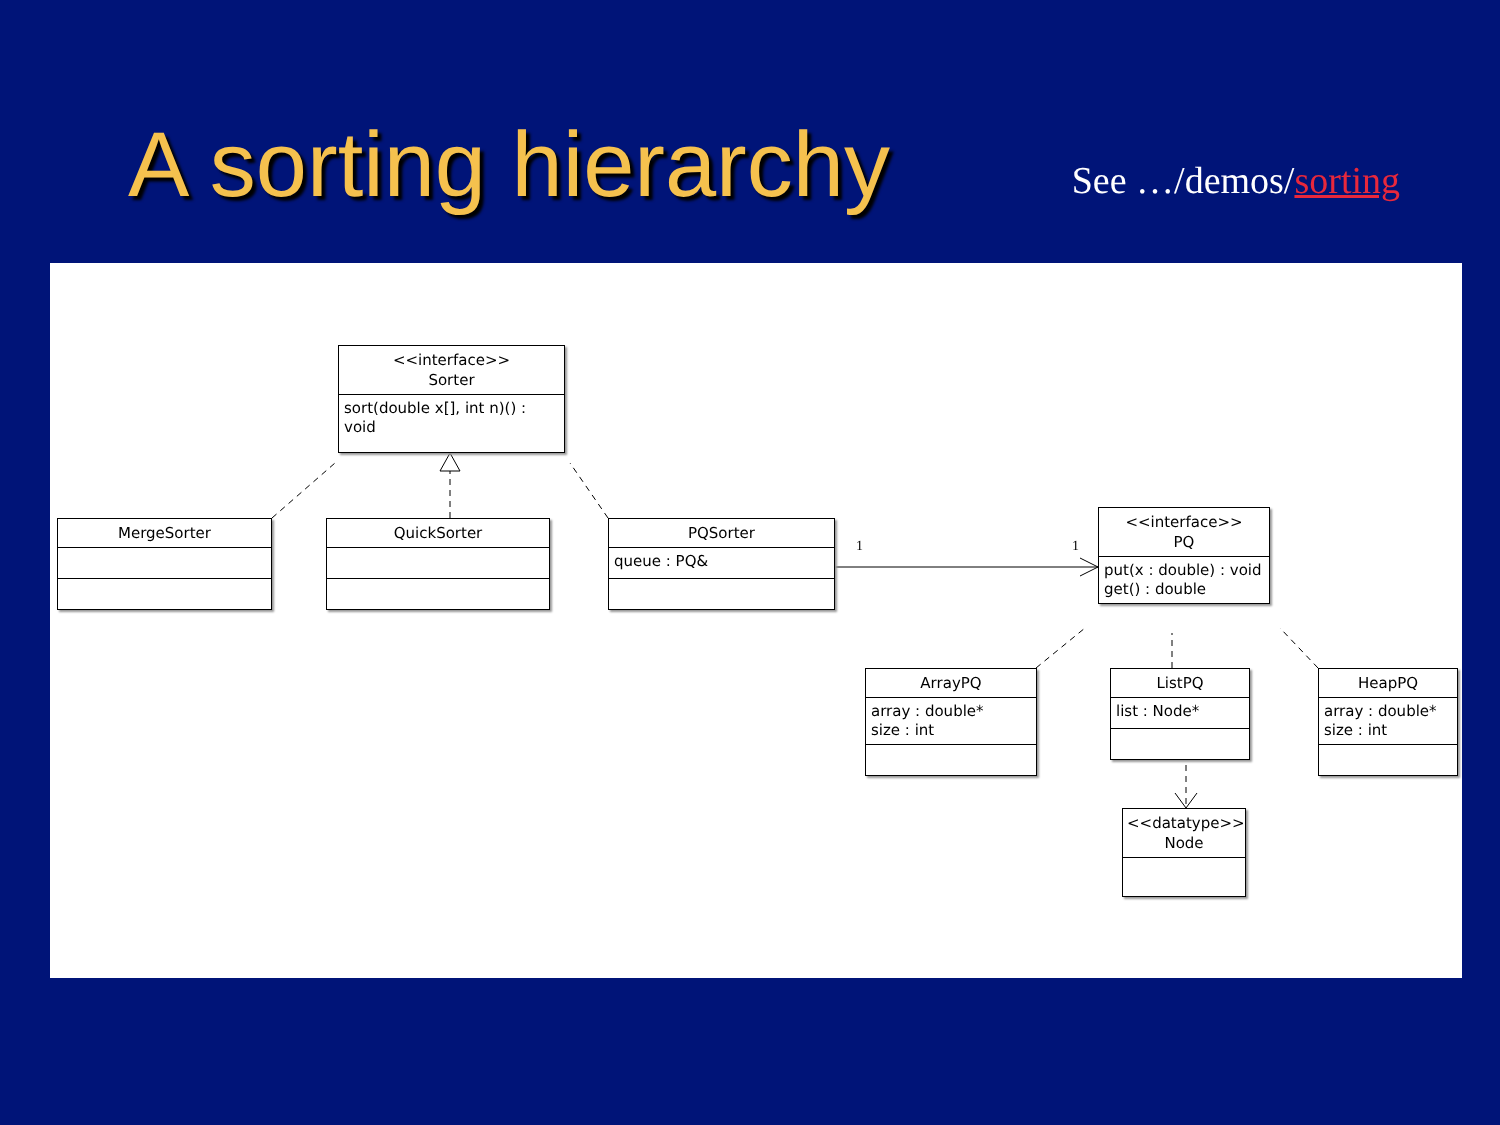A sorting hierarchy
See …/demos/sorting
1 1
<<interface>>
Sorter
sort(double x[], int n)() : void
MergeSorter QuickSorter
PQSorter
queue : PQ&
<<interface>>
PQ
put(x : double) : void
get() : double
ArrayPQ
array : double*
size : int
ListPQ
list : Node*
HeapPQ
array : double*
size : int
<<datatype>>
Node